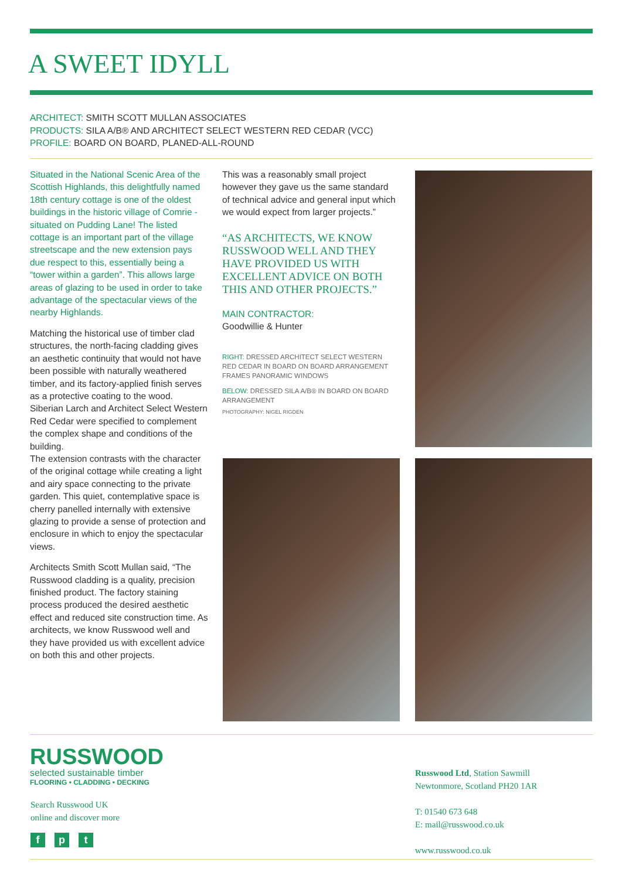A SWEET IDYLL
ARCHITECT: SMITH SCOTT MULLAN ASSOCIATES
PRODUCTS: SILA A/B® AND ARCHITECT SELECT WESTERN RED CEDAR (VCC)
PROFILE: BOARD ON BOARD, PLANED-ALL-ROUND
Situated in the National Scenic Area of the Scottish Highlands, this delightfully named 18th century cottage is one of the oldest buildings in the historic village of Comrie - situated on Pudding Lane! The listed cottage is an important part of the village streetscape and the new extension pays due respect to this, essentially being a “tower within a garden”. This allows large areas of glazing to be used in order to take advantage of the spectacular views of the nearby Highlands.
Matching the historical use of timber clad structures, the north-facing cladding gives an aesthetic continuity that would not have been possible with naturally weathered timber, and its factory-applied finish serves as a protective coating to the wood. Siberian Larch and Architect Select Western Red Cedar were specified to complement the complex shape and conditions of the building.
The extension contrasts with the character of the original cottage while creating a light and airy space connecting to the private garden. This quiet, contemplative space is cherry panelled internally with extensive glazing to provide a sense of protection and enclosure in which to enjoy the spectacular views.
Architects Smith Scott Mullan said, “The Russwood cladding is a quality, precision finished product. The factory staining process produced the desired aesthetic effect and reduced site construction time. As architects, we know Russwood well and they have provided us with excellent advice on both this and other projects.
This was a reasonably small project however they gave us the same standard of technical advice and general input which we would expect from larger projects.”
“AS ARCHITECTS, WE KNOW RUSSWOOD WELL AND THEY HAVE PROVIDED US WITH EXCELLENT ADVICE ON BOTH THIS AND OTHER PROJECTS.”
MAIN CONTRACTOR:
Goodwillie & Hunter
RIGHT: DRESSED ARCHITECT SELECT WESTERN RED CEDAR IN BOARD ON BOARD ARRANGEMENT FRAMES PANORAMIC WINDOWS
BELOW: DRESSED SILA A/B® IN BOARD ON BOARD ARRANGEMENT
PHOTOGRAPHY: NIGEL RIGDEN
RUSSWOOD
selected sustainable timber
FLOORING • CLADDING • DECKING
Search Russwood UK
online and discover more
f p t
Russwood Ltd, Station Sawmill
Newtonmore, Scotland PH20 1AR
T: 01540 673 648
E: mail@russwood.co.uk
www.russwood.co.uk